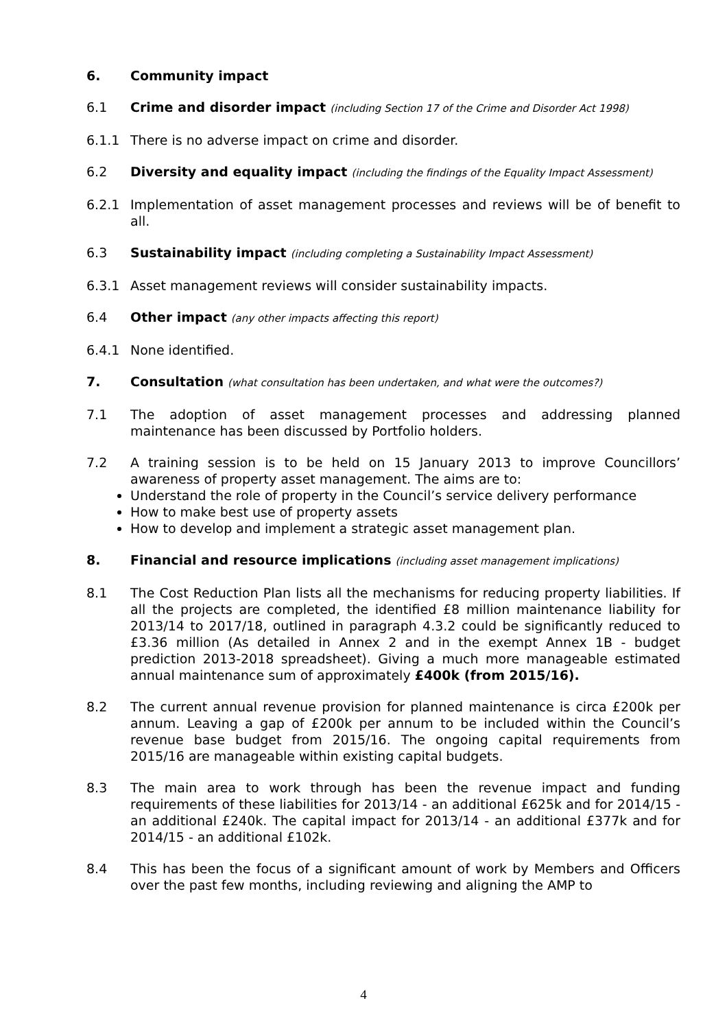6. Community impact
6.1 Crime and disorder impact (including Section 17 of the Crime and Disorder Act 1998)
6.1.1 There is no adverse impact on crime and disorder.
6.2 Diversity and equality impact (including the findings of the Equality Impact Assessment)
6.2.1 Implementation of asset management processes and reviews will be of benefit to all.
6.3 Sustainability impact (including completing a Sustainability Impact Assessment)
6.3.1 Asset management reviews will consider sustainability impacts.
6.4 Other impact (any other impacts affecting this report)
6.4.1 None identified.
7. Consultation (what consultation has been undertaken, and what were the outcomes?)
7.1 The adoption of asset management processes and addressing planned maintenance has been discussed by Portfolio holders.
7.2 A training session is to be held on 15 January 2013 to improve Councillors’ awareness of property asset management. The aims are to:
Understand the role of property in the Council’s service delivery performance
How to make best use of property assets
How to develop and implement a strategic asset management plan.
8. Financial and resource implications (including asset management implications)
8.1 The Cost Reduction Plan lists all the mechanisms for reducing property liabilities. If all the projects are completed, the identified £8 million maintenance liability for 2013/14 to 2017/18, outlined in paragraph 4.3.2 could be significantly reduced to £3.36 million (As detailed in Annex 2 and in the exempt Annex 1B - budget prediction 2013-2018 spreadsheet). Giving a much more manageable estimated annual maintenance sum of approximately £400k (from 2015/16).
8.2 The current annual revenue provision for planned maintenance is circa £200k per annum. Leaving a gap of £200k per annum to be included within the Council’s revenue base budget from 2015/16. The ongoing capital requirements from 2015/16 are manageable within existing capital budgets.
8.3 The main area to work through has been the revenue impact and funding requirements of these liabilities for 2013/14 - an additional £625k and for 2014/15 - an additional £240k. The capital impact for 2013/14 - an additional £377k and for 2014/15 - an additional £102k.
8.4 This has been the focus of a significant amount of work by Members and Officers over the past few months, including reviewing and aligning the AMP to
4